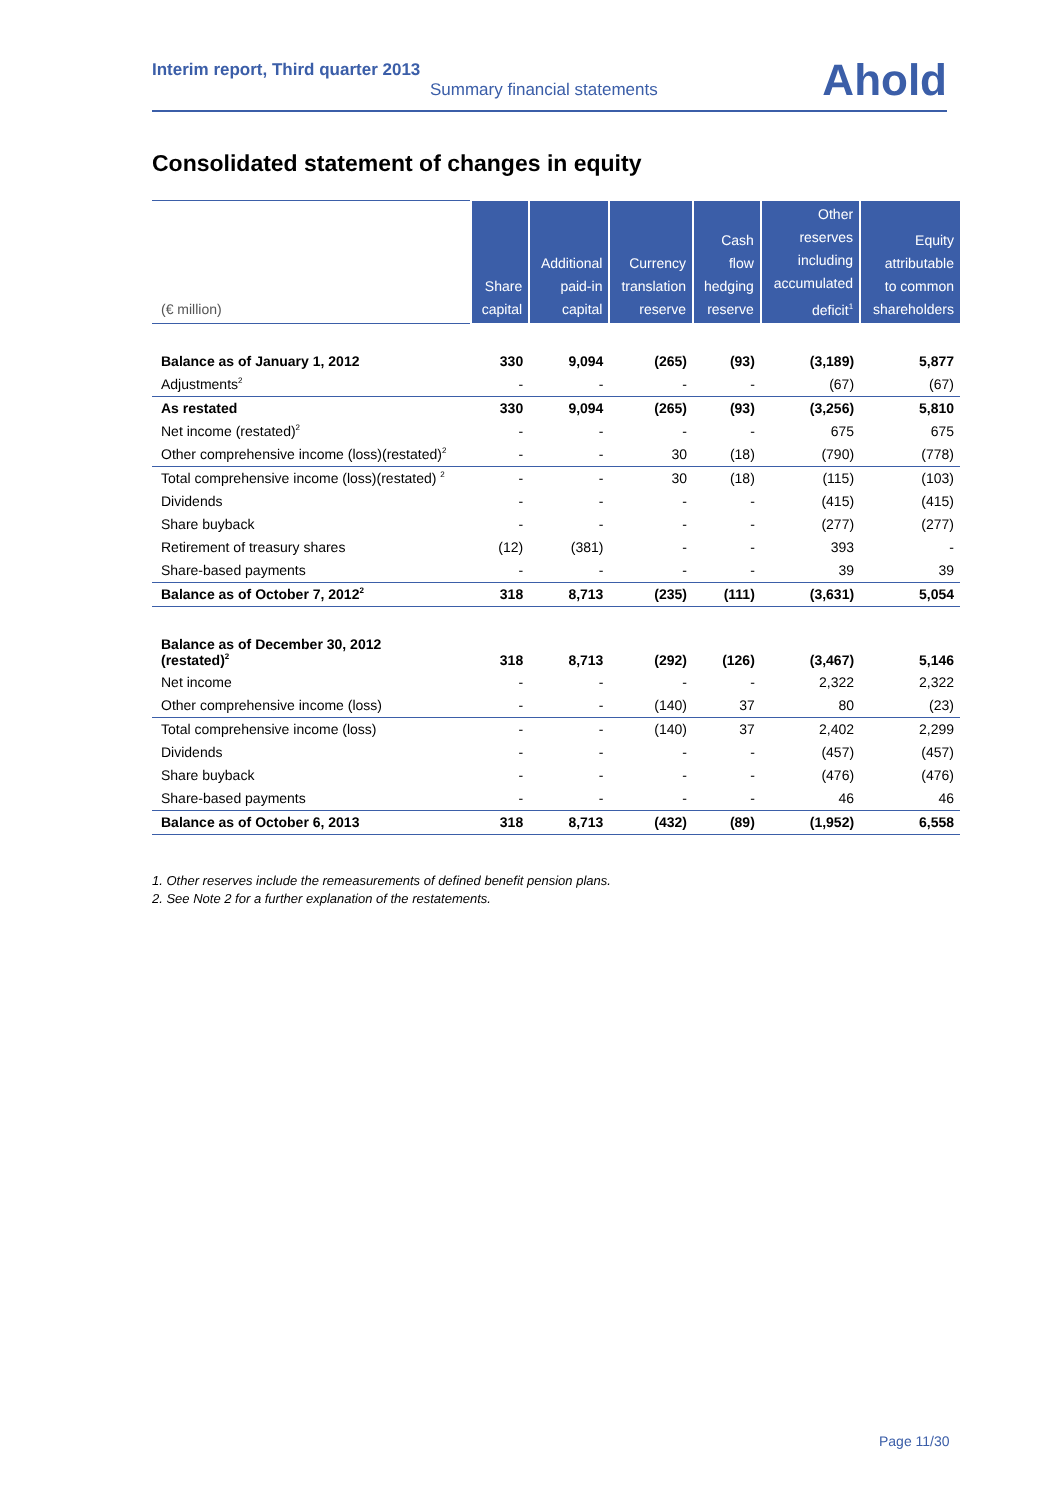Interim report, Third quarter 2013
Summary financial statements
Ahold
Consolidated statement of changes in equity
| (€ million) | Share capital | Additional paid-in capital | Currency translation reserve | Cash flow hedging reserve | Other reserves including accumulated deficit<sup>1</sup> | Equity attributable to common shareholders |
| --- | --- | --- | --- | --- | --- | --- |
| Balance as of January 1, 2012 | 330 | 9,094 | (265) | (93) | (3,189) | 5,877 |
| Adjustments<sup>2</sup> | - | - | - | - | (67) | (67) |
| As restated | 330 | 9,094 | (265) | (93) | (3,256) | 5,810 |
| Net income (restated)<sup>2</sup> | - | - | - | - | 675 | 675 |
| Other comprehensive income (loss)(restated)<sup>2</sup> | - | - | 30 | (18) | (790) | (778) |
| Total comprehensive income (loss)(restated) <sup>2</sup> | - | - | 30 | (18) | (115) | (103) |
| Dividends | - | - | - | - | (415) | (415) |
| Share buyback | - | - | - | - | (277) | (277) |
| Retirement of treasury shares | (12) | (381) | - | - | 393 | - |
| Share-based payments | - | - | - | - | 39 | 39 |
| Balance as of October 7, 2012<sup>2</sup> | 318 | 8,713 | (235) | (111) | (3,631) | 5,054 |
| Balance as of December 30, 2012 (restated)<sup>2</sup> | 318 | 8,713 | (292) | (126) | (3,467) | 5,146 |
| Net income | - | - | - | - | 2,322 | 2,322 |
| Other comprehensive income (loss) | - | - | (140) | 37 | 80 | (23) |
| Total comprehensive income (loss) | - | - | (140) | 37 | 2,402 | 2,299 |
| Dividends | - | - | - | - | (457) | (457) |
| Share buyback | - | - | - | - | (476) | (476) |
| Share-based payments | - | - | - | - | 46 | 46 |
| Balance as of October 6, 2013 | 318 | 8,713 | (432) | (89) | (1,952) | 6,558 |
1. Other reserves include the remeasurements of defined benefit pension plans.
2. See Note 2 for a further explanation of the restatements.
Page 11/30